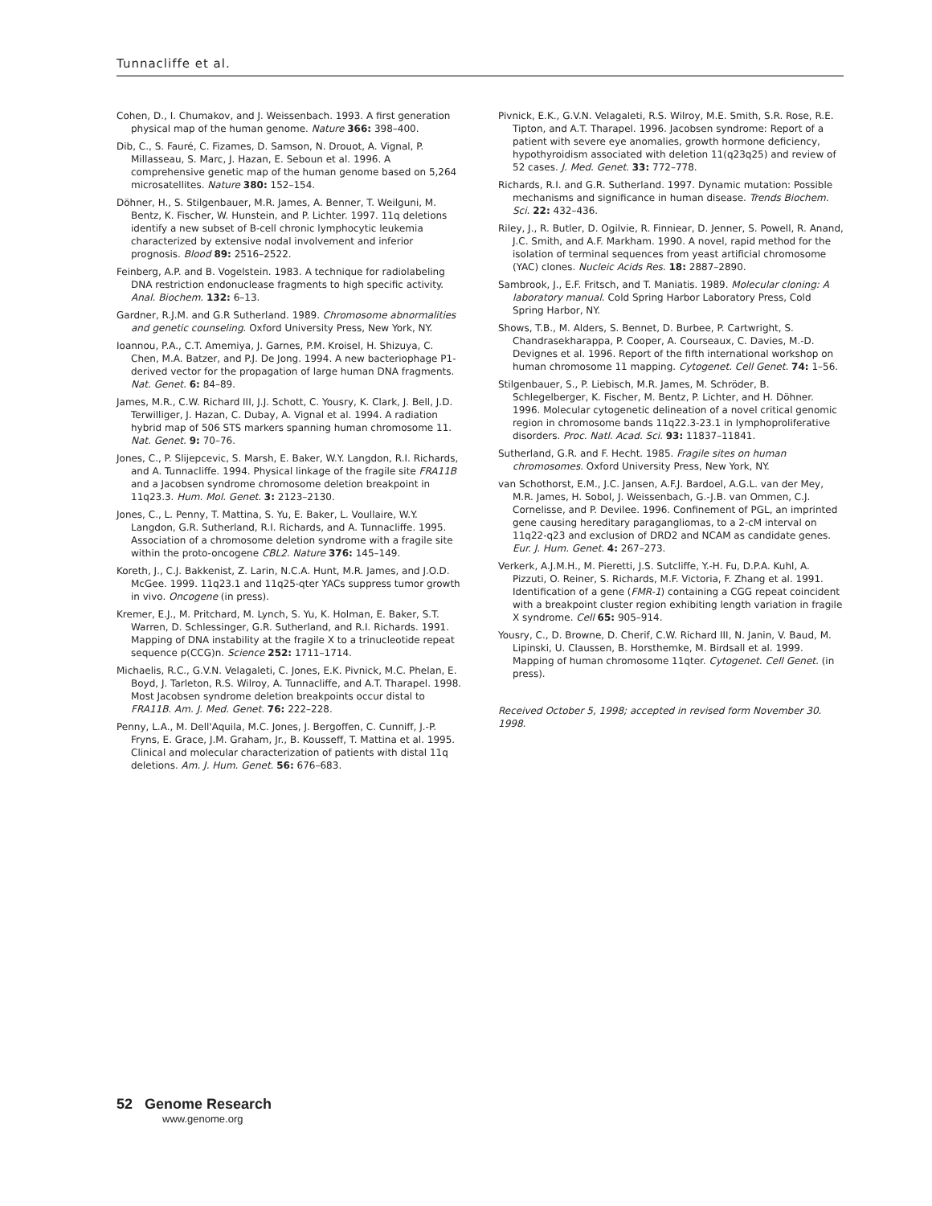Tunnacliffe et al.
Cohen, D., I. Chumakov, and J. Weissenbach. 1993. A first generation physical map of the human genome. Nature 366: 398–400.
Dib, C., S. Fauré, C. Fizames, D. Samson, N. Drouot, A. Vignal, P. Millasseau, S. Marc, J. Hazan, E. Seboun et al. 1996. A comprehensive genetic map of the human genome based on 5,264 microsatellites. Nature 380: 152–154.
Döhner, H., S. Stilgenbauer, M.R. James, A. Benner, T. Weilguni, M. Bentz, K. Fischer, W. Hunstein, and P. Lichter. 1997. 11q deletions identify a new subset of B-cell chronic lymphocytic leukemia characterized by extensive nodal involvement and inferior prognosis. Blood 89: 2516–2522.
Feinberg, A.P. and B. Vogelstein. 1983. A technique for radiolabeling DNA restriction endonuclease fragments to high specific activity. Anal. Biochem. 132: 6–13.
Gardner, R.J.M. and G.R Sutherland. 1989. Chromosome abnormalities and genetic counseling. Oxford University Press, New York, NY.
Ioannou, P.A., C.T. Amemiya, J. Garnes, P.M. Kroisel, H. Shizuya, C. Chen, M.A. Batzer, and P.J. De Jong. 1994. A new bacteriophage P1-derived vector for the propagation of large human DNA fragments. Nat. Genet. 6: 84–89.
James, M.R., C.W. Richard III, J.J. Schott, C. Yousry, K. Clark, J. Bell, J.D. Terwilliger, J. Hazan, C. Dubay, A. Vignal et al. 1994. A radiation hybrid map of 506 STS markers spanning human chromosome 11. Nat. Genet. 9: 70–76.
Jones, C., P. Slijepcevic, S. Marsh, E. Baker, W.Y. Langdon, R.I. Richards, and A. Tunnacliffe. 1994. Physical linkage of the fragile site FRA11B and a Jacobsen syndrome chromosome deletion breakpoint in 11q23.3. Hum. Mol. Genet. 3: 2123–2130.
Jones, C., L. Penny, T. Mattina, S. Yu, E. Baker, L. Voullaire, W.Y. Langdon, G.R. Sutherland, R.I. Richards, and A. Tunnacliffe. 1995. Association of a chromosome deletion syndrome with a fragile site within the proto-oncogene CBL2. Nature 376: 145–149.
Koreth, J., C.J. Bakkenist, Z. Larin, N.C.A. Hunt, M.R. James, and J.O.D. McGee. 1999. 11q23.1 and 11q25-qter YACs suppress tumor growth in vivo. Oncogene (in press).
Kremer, E.J., M. Pritchard, M. Lynch, S. Yu, K. Holman, E. Baker, S.T. Warren, D. Schlessinger, G.R. Sutherland, and R.I. Richards. 1991. Mapping of DNA instability at the fragile X to a trinucleotide repeat sequence p(CCG)n. Science 252: 1711–1714.
Michaelis, R.C., G.V.N. Velagaleti, C. Jones, E.K. Pivnick, M.C. Phelan, E. Boyd, J. Tarleton, R.S. Wilroy, A. Tunnacliffe, and A.T. Tharapel. 1998. Most Jacobsen syndrome deletion breakpoints occur distal to FRA11B. Am. J. Med. Genet. 76: 222–228.
Penny, L.A., M. Dell'Aquila, M.C. Jones, J. Bergoffen, C. Cunniff, J.-P. Fryns, E. Grace, J.M. Graham, Jr., B. Kousseff, T. Mattina et al. 1995. Clinical and molecular characterization of patients with distal 11q deletions. Am. J. Hum. Genet. 56: 676–683.
Pivnick, E.K., G.V.N. Velagaleti, R.S. Wilroy, M.E. Smith, S.R. Rose, R.E. Tipton, and A.T. Tharapel. 1996. Jacobsen syndrome: Report of a patient with severe eye anomalies, growth hormone deficiency, hypothyroidism associated with deletion 11(q23q25) and review of 52 cases. J. Med. Genet. 33: 772–778.
Richards, R.I. and G.R. Sutherland. 1997. Dynamic mutation: Possible mechanisms and significance in human disease. Trends Biochem. Sci. 22: 432–436.
Riley, J., R. Butler, D. Ogilvie, R. Finniear, D. Jenner, S. Powell, R. Anand, J.C. Smith, and A.F. Markham. 1990. A novel, rapid method for the isolation of terminal sequences from yeast artificial chromosome (YAC) clones. Nucleic Acids Res. 18: 2887–2890.
Sambrook, J., E.F. Fritsch, and T. Maniatis. 1989. Molecular cloning: A laboratory manual. Cold Spring Harbor Laboratory Press, Cold Spring Harbor, NY.
Shows, T.B., M. Alders, S. Bennet, D. Burbee, P. Cartwright, S. Chandrasekharappa, P. Cooper, A. Courseaux, C. Davies, M.-D. Devignes et al. 1996. Report of the fifth international workshop on human chromosome 11 mapping. Cytogenet. Cell Genet. 74: 1–56.
Stilgenbauer, S., P. Liebisch, M.R. James, M. Schröder, B. Schlegelberger, K. Fischer, M. Bentz, P. Lichter, and H. Döhner. 1996. Molecular cytogenetic delineation of a novel critical genomic region in chromosome bands 11q22.3-23.1 in lymphoproliferative disorders. Proc. Natl. Acad. Sci. 93: 11837–11841.
Sutherland, G.R. and F. Hecht. 1985. Fragile sites on human chromosomes. Oxford University Press, New York, NY.
van Schothorst, E.M., J.C. Jansen, A.F.J. Bardoel, A.G.L. van der Mey, M.R. James, H. Sobol, J. Weissenbach, G.-J.B. van Ommen, C.J. Cornelisse, and P. Devilee. 1996. Confinement of PGL, an imprinted gene causing hereditary paragangliomas, to a 2-cM interval on 11q22-q23 and exclusion of DRD2 and NCAM as candidate genes. Eur. J. Hum. Genet. 4: 267–273.
Verkerk, A.J.M.H., M. Pieretti, J.S. Sutcliffe, Y.-H. Fu, D.P.A. Kuhl, A. Pizzuti, O. Reiner, S. Richards, M.F. Victoria, F. Zhang et al. 1991. Identification of a gene (FMR-1) containing a CGG repeat coincident with a breakpoint cluster region exhibiting length variation in fragile X syndrome. Cell 65: 905–914.
Yousry, C., D. Browne, D. Cherif, C.W. Richard III, N. Janin, V. Baud, M. Lipinski, U. Claussen, B. Horsthemke, M. Birdsall et al. 1999. Mapping of human chromosome 11qter. Cytogenet. Cell Genet. (in press).
Received October 5, 1998; accepted in revised form November 30. 1998.
52 Genome Research
www.genome.org